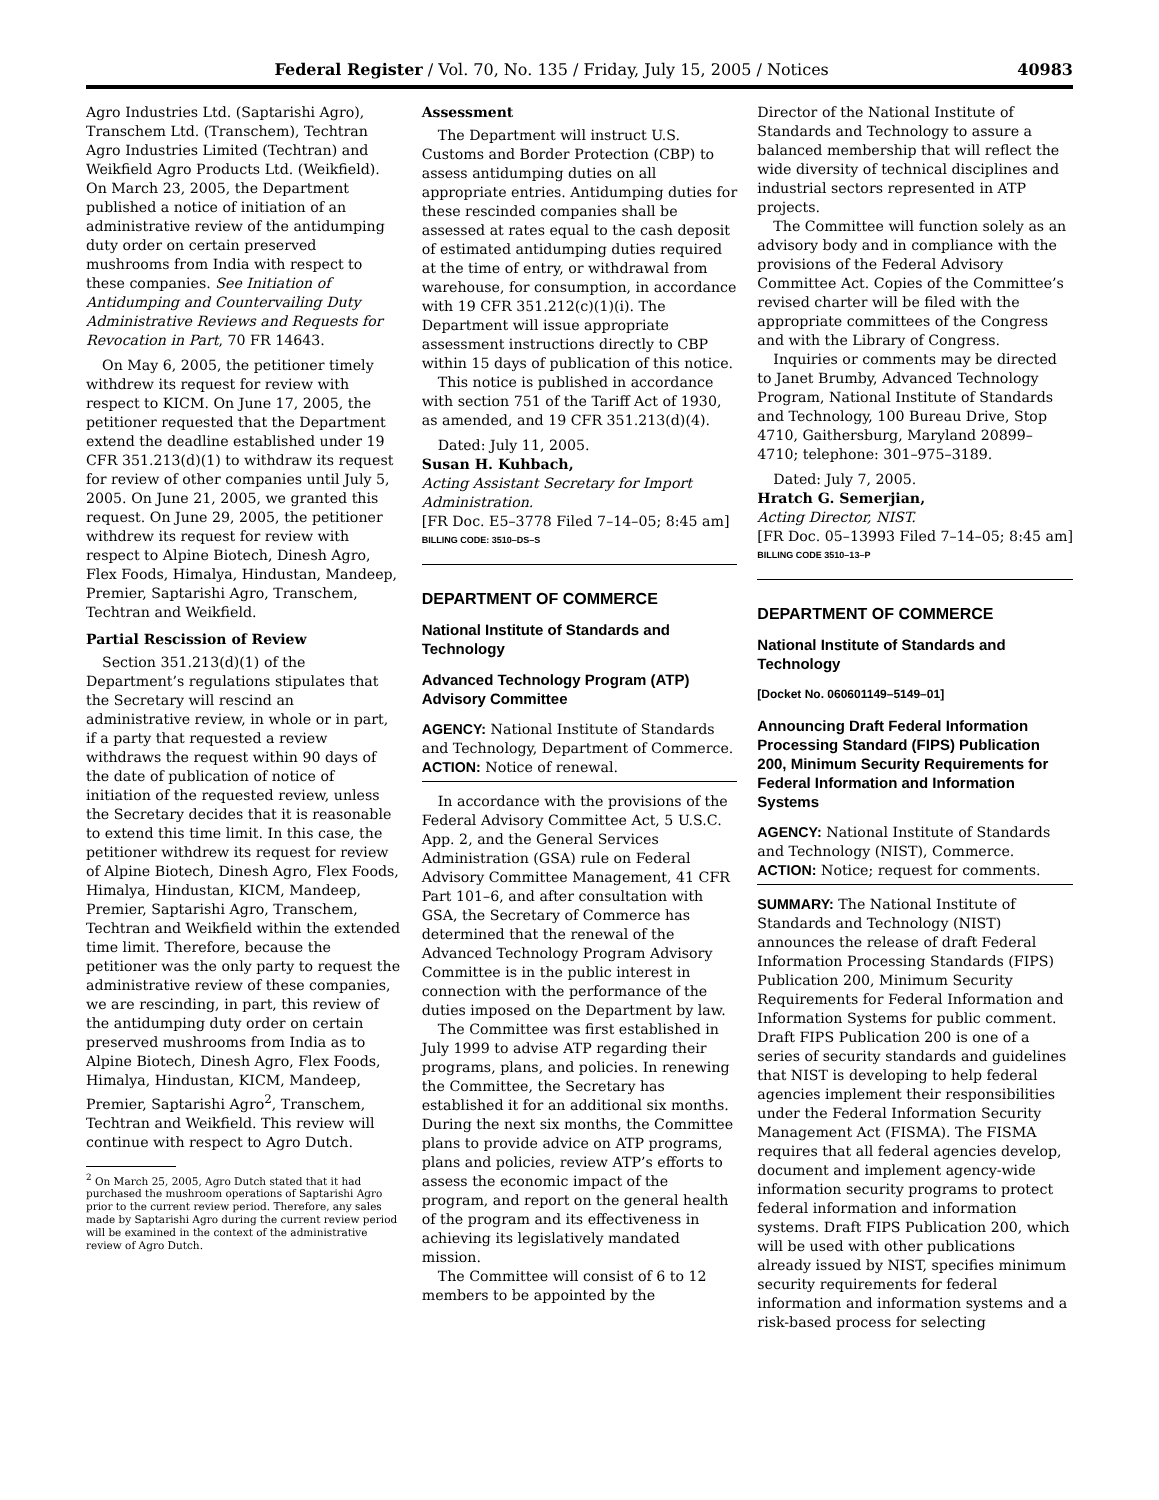Federal Register / Vol. 70, No. 135 / Friday, July 15, 2005 / Notices 40983
Agro Industries Ltd. (Saptarishi Agro), Transchem Ltd. (Transchem), Techtran Agro Industries Limited (Techtran) and Weikfield Agro Products Ltd. (Weikfield). On March 23, 2005, the Department published a notice of initiation of an administrative review of the antidumping duty order on certain preserved mushrooms from India with respect to these companies. See Initiation of Antidumping and Countervailing Duty Administrative Reviews and Requests for Revocation in Part, 70 FR 14643.
On May 6, 2005, the petitioner timely withdrew its request for review with respect to KICM. On June 17, 2005, the petitioner requested that the Department extend the deadline established under 19 CFR 351.213(d)(1) to withdraw its request for review of other companies until July 5, 2005. On June 21, 2005, we granted this request. On June 29, 2005, the petitioner withdrew its request for review with respect to Alpine Biotech, Dinesh Agro, Flex Foods, Himalya, Hindustan, Mandeep, Premier, Saptarishi Agro, Transchem, Techtran and Weikfield.
Partial Rescission of Review
Section 351.213(d)(1) of the Department’s regulations stipulates that the Secretary will rescind an administrative review, in whole or in part, if a party that requested a review withdraws the request within 90 days of the date of publication of notice of initiation of the requested review, unless the Secretary decides that it is reasonable to extend this time limit. In this case, the petitioner withdrew its request for review of Alpine Biotech, Dinesh Agro, Flex Foods, Himalya, Hindustan, KICM, Mandeep, Premier, Saptarishi Agro, Transchem, Techtran and Weikfield within the extended time limit. Therefore, because the petitioner was the only party to request the administrative review of these companies, we are rescinding, in part, this review of the antidumping duty order on certain preserved mushrooms from India as to Alpine Biotech, Dinesh Agro, Flex Foods, Himalya, Hindustan, KICM, Mandeep, Premier, Saptarishi Agro<sup>2</sup>, Transchem, Techtran and Weikfield. This review will continue with respect to Agro Dutch.
<sup>2</sup> On March 25, 2005, Agro Dutch stated that it had purchased the mushroom operations of Saptarishi Agro prior to the current review period. Therefore, any sales made by Saptarishi Agro during the current review period will be examined in the context of the administrative review of Agro Dutch.
Assessment
The Department will instruct U.S. Customs and Border Protection (CBP) to assess antidumping duties on all appropriate entries. Antidumping duties for these rescinded companies shall be assessed at rates equal to the cash deposit of estimated antidumping duties required at the time of entry, or withdrawal from warehouse, for consumption, in accordance with 19 CFR 351.212(c)(1)(i). The Department will issue appropriate assessment instructions directly to CBP within 15 days of publication of this notice.
This notice is published in accordance with section 751 of the Tariff Act of 1930, as amended, and 19 CFR 351.213(d)(4).
Dated: July 11, 2005.
Susan H. Kuhbach,
Acting Assistant Secretary for Import Administration.
[FR Doc. E5–3778 Filed 7–14–05; 8:45 am]
BILLING CODE: 3510–DS–S
DEPARTMENT OF COMMERCE
National Institute of Standards and Technology
Advanced Technology Program (ATP) Advisory Committee
AGENCY: National Institute of Standards and Technology, Department of Commerce.
ACTION: Notice of renewal.
In accordance with the provisions of the Federal Advisory Committee Act, 5 U.S.C. App. 2, and the General Services Administration (GSA) rule on Federal Advisory Committee Management, 41 CFR Part 101–6, and after consultation with GSA, the Secretary of Commerce has determined that the renewal of the Advanced Technology Program Advisory Committee is in the public interest in connection with the performance of the duties imposed on the Department by law.
The Committee was first established in July 1999 to advise ATP regarding their programs, plans, and policies. In renewing the Committee, the Secretary has established it for an additional six months. During the next six months, the Committee plans to provide advice on ATP programs, plans and policies, review ATP’s efforts to assess the economic impact of the program, and report on the general health of the program and its effectiveness in achieving its legislatively mandated mission.
The Committee will consist of 6 to 12 members to be appointed by the
Director of the National Institute of Standards and Technology to assure a balanced membership that will reflect the wide diversity of technical disciplines and industrial sectors represented in ATP projects.
The Committee will function solely as an advisory body and in compliance with the provisions of the Federal Advisory Committee Act. Copies of the Committee’s revised charter will be filed with the appropriate committees of the Congress and with the Library of Congress.
Inquiries or comments may be directed to Janet Brumby, Advanced Technology Program, National Institute of Standards and Technology, 100 Bureau Drive, Stop 4710, Gaithersburg, Maryland 20899–4710; telephone: 301–975–3189.
Dated: July 7, 2005.
Hratch G. Semerjian,
Acting Director, NIST.
[FR Doc. 05–13993 Filed 7–14–05; 8:45 am]
BILLING CODE 3510–13–P
DEPARTMENT OF COMMERCE
National Institute of Standards and Technology
[Docket No. 060601149–5149–01]
Announcing Draft Federal Information Processing Standard (FIPS) Publication 200, Minimum Security Requirements for Federal Information and Information Systems
AGENCY: National Institute of Standards and Technology (NIST), Commerce.
ACTION: Notice; request for comments.
SUMMARY: The National Institute of Standards and Technology (NIST) announces the release of draft Federal Information Processing Standards (FIPS) Publication 200, Minimum Security Requirements for Federal Information and Information Systems for public comment. Draft FIPS Publication 200 is one of a series of security standards and guidelines that NIST is developing to help federal agencies implement their responsibilities under the Federal Information Security Management Act (FISMA). The FISMA requires that all federal agencies develop, document and implement agency-wide information security programs to protect federal information and information systems. Draft FIPS Publication 200, which will be used with other publications already issued by NIST, specifies minimum security requirements for federal information and information systems and a risk-based process for selecting